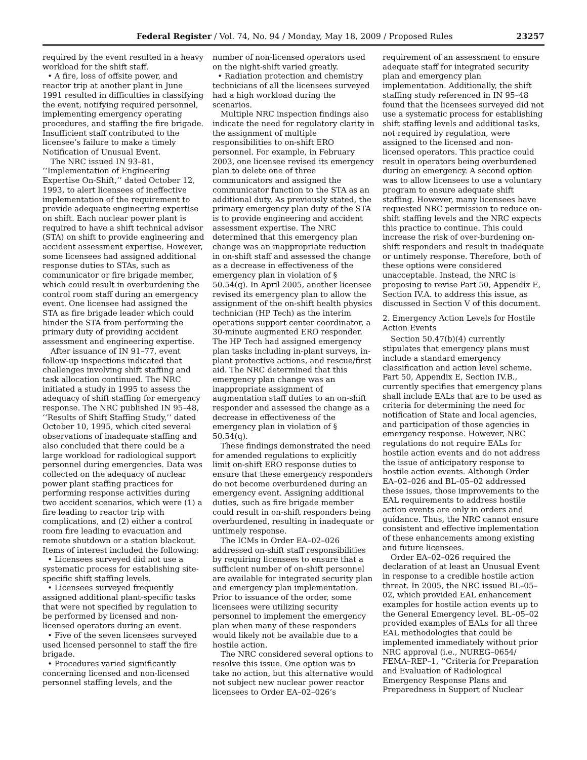Federal Register / Vol. 74, No. 94 / Monday, May 18, 2009 / Proposed Rules 23257
required by the event resulted in a heavy workload for the shift staff.
• A fire, loss of offsite power, and reactor trip at another plant in June 1991 resulted in difficulties in classifying the event, notifying required personnel, implementing emergency operating procedures, and staffing the fire brigade. Insufficient staff contributed to the licensee’s failure to make a timely Notification of Unusual Event.
The NRC issued IN 93–81, ‘‘Implementation of Engineering Expertise On-Shift,’’ dated October 12, 1993, to alert licensees of ineffective implementation of the requirement to provide adequate engineering expertise on shift. Each nuclear power plant is required to have a shift technical advisor (STA) on shift to provide engineering and accident assessment expertise. However, some licensees had assigned additional response duties to STAs, such as communicator or fire brigade member, which could result in overburdening the control room staff during an emergency event. One licensee had assigned the STA as fire brigade leader which could hinder the STA from performing the primary duty of providing accident assessment and engineering expertise.
After issuance of IN 91–77, event follow-up inspections indicated that challenges involving shift staffing and task allocation continued. The NRC initiated a study in 1995 to assess the adequacy of shift staffing for emergency response. The NRC published IN 95–48, ‘‘Results of Shift Staffing Study,’’ dated October 10, 1995, which cited several observations of inadequate staffing and also concluded that there could be a large workload for radiological support personnel during emergencies. Data was collected on the adequacy of nuclear power plant staffing practices for performing response activities during two accident scenarios, which were (1) a fire leading to reactor trip with complications, and (2) either a control room fire leading to evacuation and remote shutdown or a station blackout. Items of interest included the following:
• Licensees surveyed did not use a systematic process for establishing site-specific shift staffing levels.
• Licensees surveyed frequently assigned additional plant-specific tasks that were not specified by regulation to be performed by licensed and non-licensed operators during an event.
• Five of the seven licensees surveyed used licensed personnel to staff the fire brigade.
• Procedures varied significantly concerning licensed and non-licensed personnel staffing levels, and the
number of non-licensed operators used on the night-shift varied greatly.
• Radiation protection and chemistry technicians of all the licensees surveyed had a high workload during the scenarios.
Multiple NRC inspection findings also indicate the need for regulatory clarity in the assignment of multiple responsibilities to on-shift ERO personnel. For example, in February 2003, one licensee revised its emergency plan to delete one of three communicators and assigned the communicator function to the STA as an additional duty. As previously stated, the primary emergency plan duty of the STA is to provide engineering and accident assessment expertise. The NRC determined that this emergency plan change was an inappropriate reduction in on-shift staff and assessed the change as a decrease in effectiveness of the emergency plan in violation of § 50.54(q). In April 2005, another licensee revised its emergency plan to allow the assignment of the on-shift health physics technician (HP Tech) as the interim operations support center coordinator, a 30-minute augmented ERO responder. The HP Tech had assigned emergency plan tasks including in-plant surveys, in-plant protective actions, and rescue/first aid. The NRC determined that this emergency plan change was an inappropriate assignment of augmentation staff duties to an on-shift responder and assessed the change as a decrease in effectiveness of the emergency plan in violation of § 50.54(q).
These findings demonstrated the need for amended regulations to explicitly limit on-shift ERO response duties to ensure that these emergency responders do not become overburdened during an emergency event. Assigning additional duties, such as fire brigade member could result in on-shift responders being overburdened, resulting in inadequate or untimely response.
The ICMs in Order EA–02–026 addressed on-shift staff responsibilities by requiring licensees to ensure that a sufficient number of on-shift personnel are available for integrated security plan and emergency plan implementation. Prior to issuance of the order, some licensees were utilizing security personnel to implement the emergency plan when many of these responders would likely not be available due to a hostile action.
The NRC considered several options to resolve this issue. One option was to take no action, but this alternative would not subject new nuclear power reactor licensees to Order EA–02–026’s
requirement of an assessment to ensure adequate staff for integrated security plan and emergency plan implementation. Additionally, the shift staffing study referenced in IN 95–48 found that the licensees surveyed did not use a systematic process for establishing shift staffing levels and additional tasks, not required by regulation, were assigned to the licensed and non-licensed operators. This practice could result in operators being overburdened during an emergency. A second option was to allow licensees to use a voluntary program to ensure adequate shift staffing. However, many licensees have requested NRC permission to reduce on-shift staffing levels and the NRC expects this practice to continue. This could increase the risk of over-burdening on-shift responders and result in inadequate or untimely response. Therefore, both of these options were considered unacceptable. Instead, the NRC is proposing to revise Part 50, Appendix E, Section IV.A. to address this issue, as discussed in Section V of this document.
2. Emergency Action Levels for Hostile Action Events
Section 50.47(b)(4) currently stipulates that emergency plans must include a standard emergency classification and action level scheme. Part 50, Appendix E, Section IV.B., currently specifies that emergency plans shall include EALs that are to be used as criteria for determining the need for notification of State and local agencies, and participation of those agencies in emergency response. However, NRC regulations do not require EALs for hostile action events and do not address the issue of anticipatory response to hostile action events. Although Order EA–02–026 and BL–05–02 addressed these issues, those improvements to the EAL requirements to address hostile action events are only in orders and guidance. Thus, the NRC cannot ensure consistent and effective implementation of these enhancements among existing and future licensees.
Order EA–02–026 required the declaration of at least an Unusual Event in response to a credible hostile action threat. In 2005, the NRC issued BL–05–02, which provided EAL enhancement examples for hostile action events up to the General Emergency level. BL–05–02 provided examples of EALs for all three EAL methodologies that could be implemented immediately without prior NRC approval (i.e., NUREG–0654/ FEMA–REP–1, ‘‘Criteria for Preparation and Evaluation of Radiological Emergency Response Plans and Preparedness in Support of Nuclear